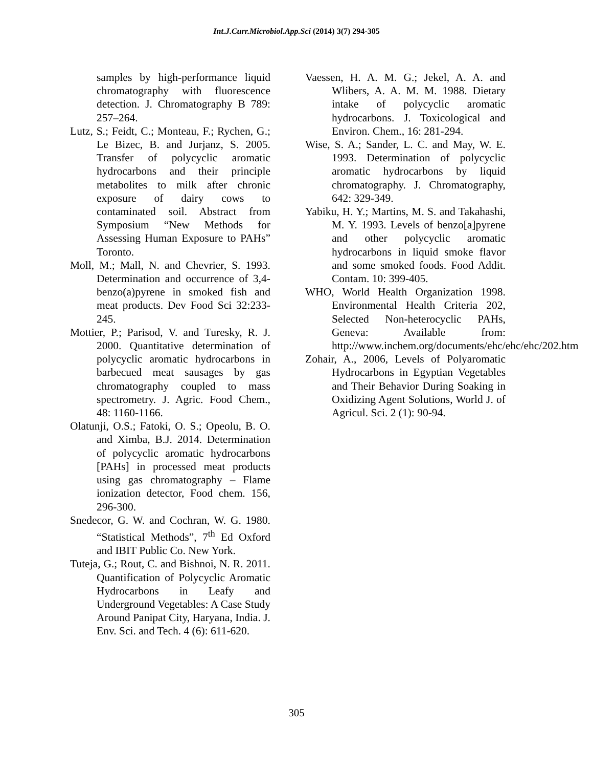Int.J.Curr.Microbiol.App.Sci (2014) 3(7) 294-305
samples by high-performance liquid chromatography with fluorescence detection. J. Chromatography B 789: 257–264.
Lutz, S.; Feidt, C.; Monteau, F.; Rychen, G.; Le Bizec, B. and Jurjanz, S. 2005. Transfer of polycyclic aromatic hydrocarbons and their principle metabolites to milk after chronic exposure of dairy cows to contaminated soil. Abstract from Symposium “New Methods for Assessing Human Exposure to PAHs” Toronto.
Moll, M.; Mall, N. and Chevrier, S. 1993. Determination and occurrence of 3,4-benzo(a)pyrene in smoked fish and meat products. Dev Food Sci 32:233-245.
Mottier, P.; Parisod, V. and Turesky, R. J. 2000. Quantitative determination of polycyclic aromatic hydrocarbons in barbecued meat sausages by gas chromatography coupled to mass spectrometry. J. Agric. Food Chem., 48: 1160-1166.
Olatunji, O.S.; Fatoki, O. S.; Opeolu, B. O. and Ximba, B.J. 2014. Determination of polycyclic aromatic hydrocarbons [PAHs] in processed meat products using gas chromatography – Flame ionization detector, Food chem. 156, 296-300.
Snedecor, G. W. and Cochran, W. G. 1980. “Statistical Methods”, 7<sup>th</sup> Ed Oxford and IBIT Public Co. New York.
Tuteja, G.; Rout, C. and Bishnoi, N. R. 2011. Quantification of Polycyclic Aromatic Hydrocarbons in Leafy and Underground Vegetables: A Case Study Around Panipat City, Haryana, India. J. Env. Sci. and Tech. 4 (6): 611-620.
Vaessen, H. A. M. G.; Jekel, A. A. and Wlibers, A. A. M. M. 1988. Dietary intake of polycyclic aromatic hydrocarbons. J. Toxicological and Environ. Chem., 16: 281-294.
Wise, S. A.; Sander, L. C. and May, W. E. 1993. Determination of polycyclic aromatic hydrocarbons by liquid chromatography. J. Chromatography, 642: 329-349.
Yabiku, H. Y.; Martins, M. S. and Takahashi, M. Y. 1993. Levels of benzo[a]pyrene and other polycyclic aromatic hydrocarbons in liquid smoke flavor and some smoked foods. Food Addit. Contam. 10: 399-405.
WHO, World Health Organization 1998. Environmental Health Criteria 202, Selected Non-heterocyclic PAHs, Geneva: Available from: http://www.inchem.org/documents/ehc/ehc/ehc/202.htm
Zohair, A., 2006, Levels of Polyaromatic Hydrocarbons in Egyptian Vegetables and Their Behavior During Soaking in Oxidizing Agent Solutions, World J. of Agricul. Sci. 2 (1): 90-94.
305